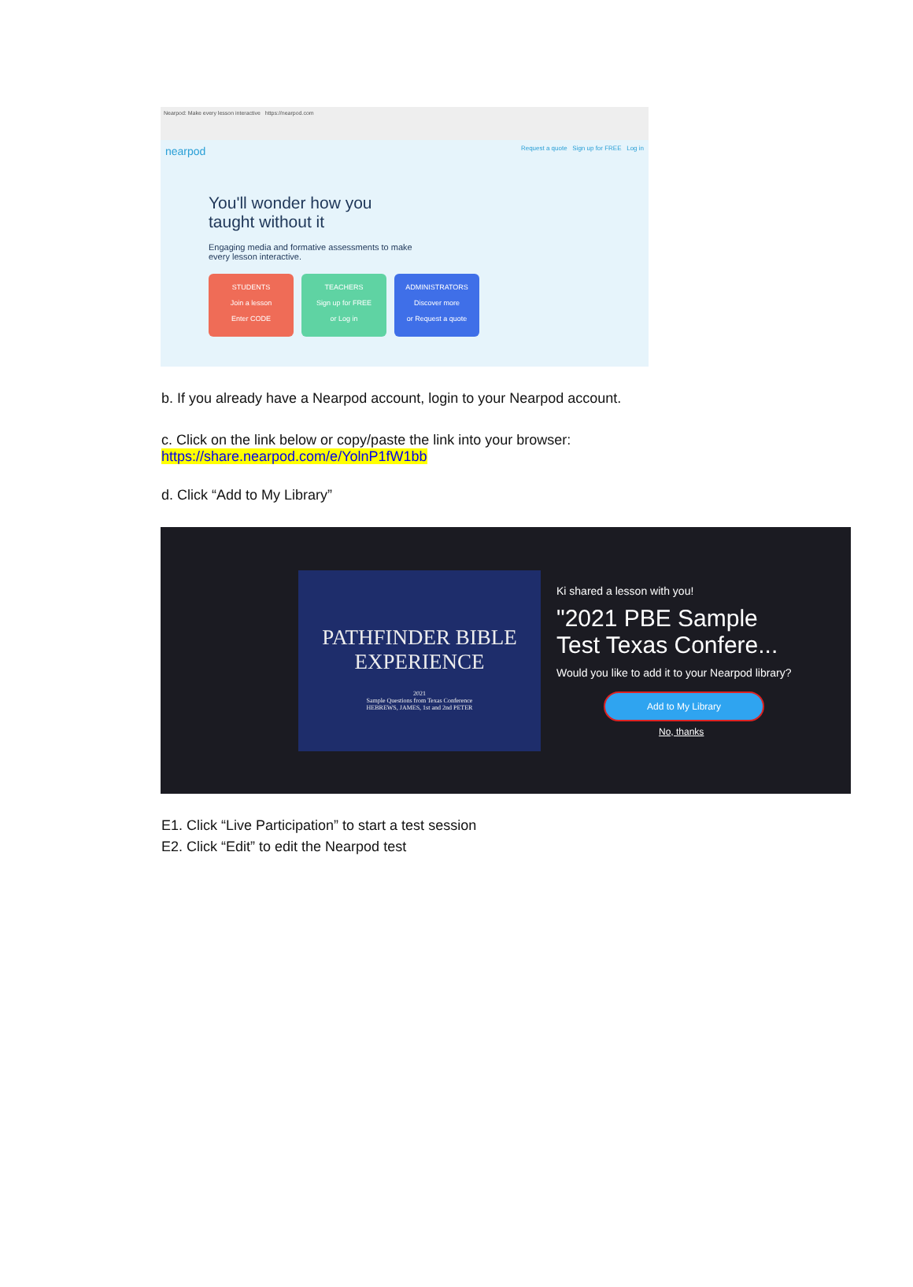Nearpod: Make every lesson interactive https://nearpod.com
nearpod Request a quote Sign up for FREE Log in
You'll wonder how you taught without it
Engaging media and formative assessments to make every lesson interactive.
STUDENTS
Join a lesson
Enter CODE
TEACHERS
Sign up for FREE
or Log in
ADMINISTRATORS
Discover more
or Request a quote
b. If you already have a Nearpod account, login to your Nearpod account.
c. Click on the link below or copy/paste the link into your browser:
https://share.nearpod.com/e/YolnP1fW1bb
d. Click “Add to My Library”
PATHFINDER BIBLE
EXPERIENCE
2021
Sample Questions from Texas Conference
HEBREWS, JAMES, 1st and 2nd PETER
Ki shared a lesson with you!
"2021 PBE Sample Test Texas Confere...
Would you like to add it to your Nearpod library?
Add to My Library
No, thanks
E1. Click “Live Participation” to start a test session
E2. Click “Edit” to edit the Nearpod test